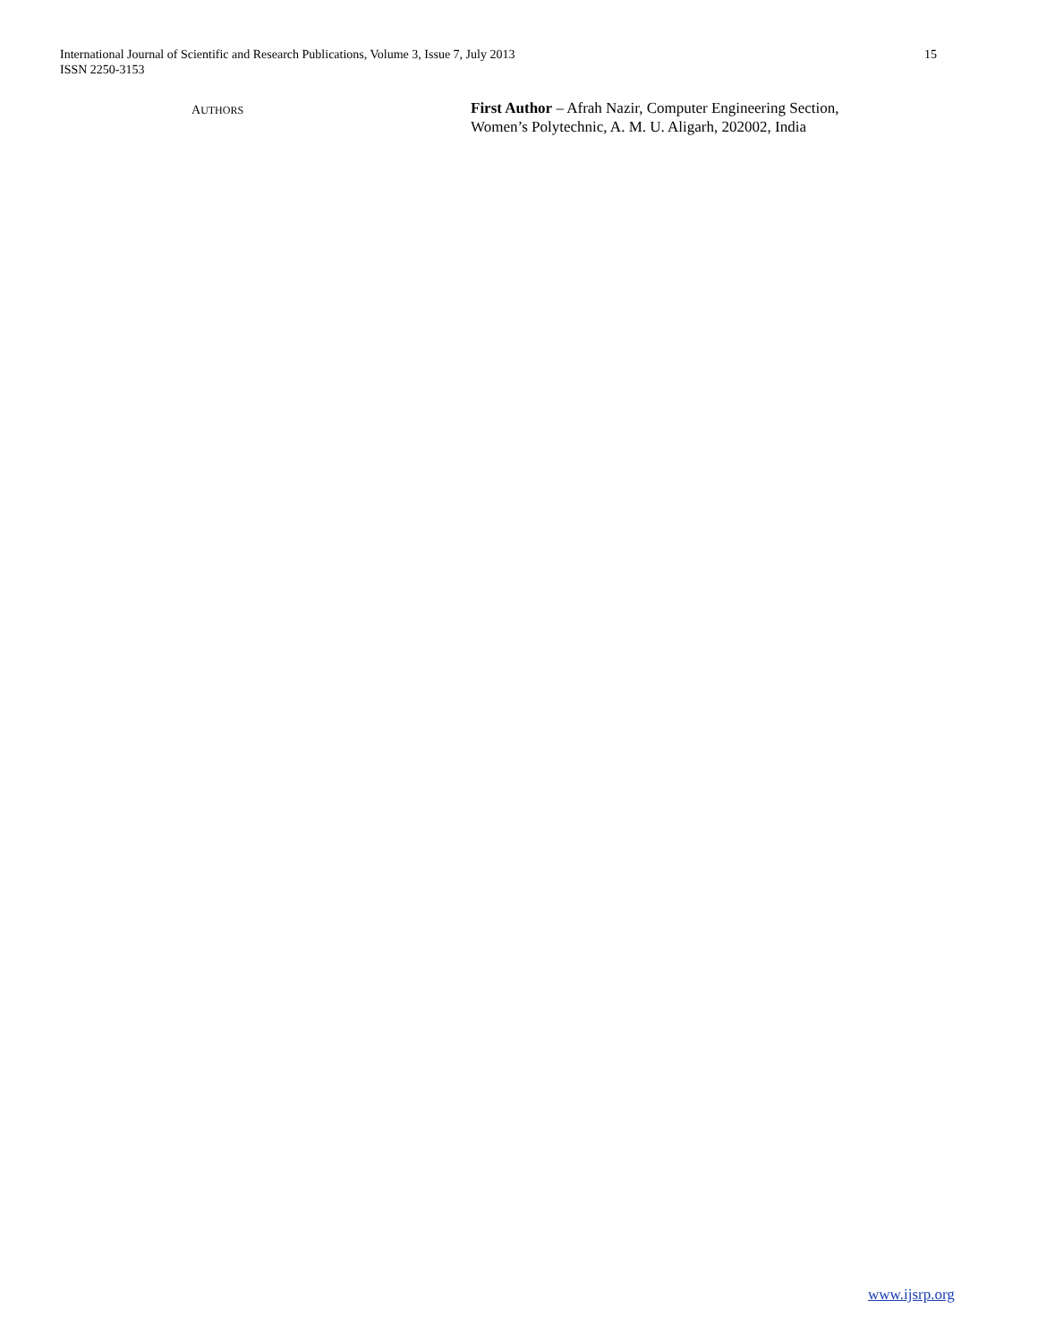International Journal of Scientific and Research Publications, Volume 3, Issue 7, July 2013
ISSN 2250-3153
15
AUTHORS
First Author – Afrah Nazir, Computer Engineering Section, Women’s Polytechnic, A. M. U. Aligarh, 202002, India
www.ijsrp.org